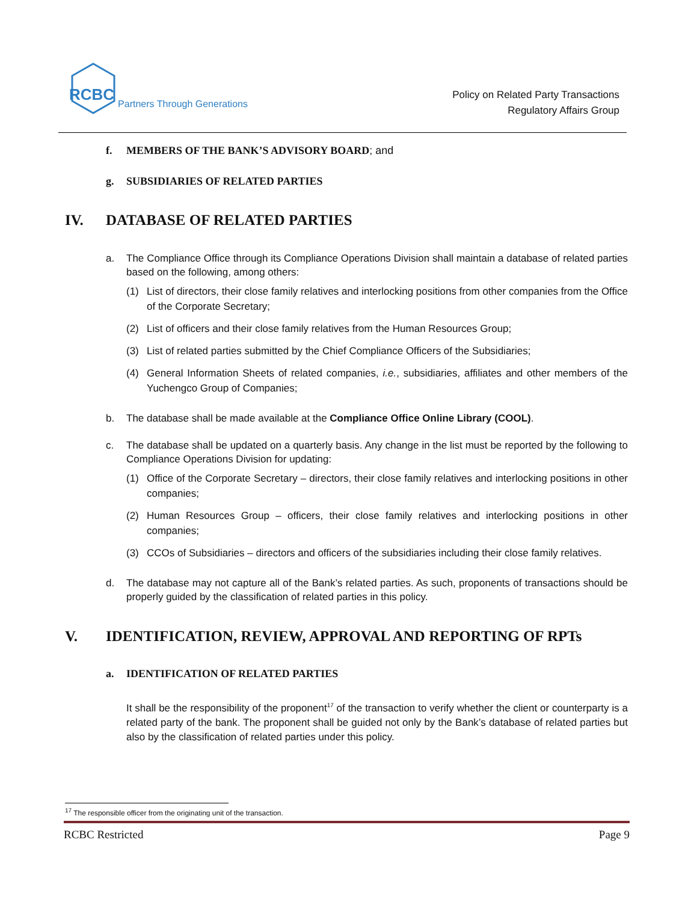RCBC Partners Through Generations
Policy on Related Party Transactions
Regulatory Affairs Group
f. MEMBERS OF THE BANK’S ADVISORY BOARD; and
g. SUBSIDIARIES OF RELATED PARTIES
IV. DATABASE OF RELATED PARTIES
a. The Compliance Office through its Compliance Operations Division shall maintain a database of related parties based on the following, among others:
(1) List of directors, their close family relatives and interlocking positions from other companies from the Office of the Corporate Secretary;
(2) List of officers and their close family relatives from the Human Resources Group;
(3) List of related parties submitted by the Chief Compliance Officers of the Subsidiaries;
(4) General Information Sheets of related companies, i.e., subsidiaries, affiliates and other members of the Yuchengco Group of Companies;
b. The database shall be made available at the Compliance Office Online Library (COOL).
c. The database shall be updated on a quarterly basis. Any change in the list must be reported by the following to Compliance Operations Division for updating:
(1) Office of the Corporate Secretary – directors, their close family relatives and interlocking positions in other companies;
(2) Human Resources Group – officers, their close family relatives and interlocking positions in other companies;
(3) CCOs of Subsidiaries – directors and officers of the subsidiaries including their close family relatives.
d. The database may not capture all of the Bank’s related parties. As such, proponents of transactions should be properly guided by the classification of related parties in this policy.
V. IDENTIFICATION, REVIEW, APPROVAL AND REPORTING OF RPTs
a. IDENTIFICATION OF RELATED PARTIES
It shall be the responsibility of the proponent<sup>17</sup> of the transaction to verify whether the client or counterparty is a related party of the bank. The proponent shall be guided not only by the Bank’s database of related parties but also by the classification of related parties under this policy.
<sup>17</sup> The responsible officer from the originating unit of the transaction.
RCBC Restricted Page 9